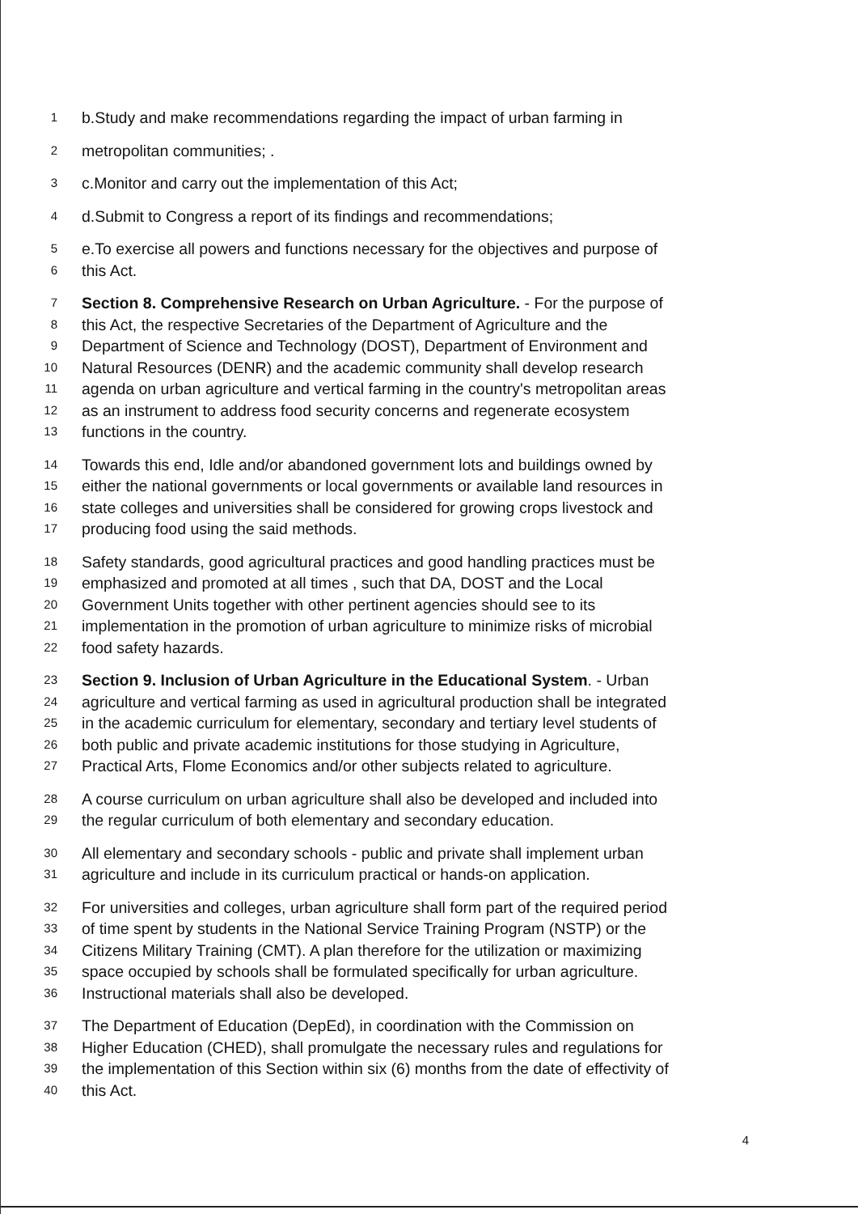1 b.Study and make recommendations regarding the impact of urban farming in
2 metropolitan communities; .
3 c.Monitor and carry out the implementation of this Act;
4 d.Submit to Congress a report of its findings and recommendations;
5 e.To exercise all powers and functions necessary for the objectives and purpose of
6 this Act.
7 Section 8. Comprehensive Research on Urban Agriculture. - For the purpose of
8 this Act, the respective Secretaries of the Department of Agriculture and the
9 Department of Science and Technology (DOST), Department of Environment and
10 Natural Resources (DENR) and the academic community shall develop research
11 agenda on urban agriculture and vertical farming in the country's metropolitan areas
12 as an instrument to address food security concerns and regenerate ecosystem
13 functions in the country.
14 Towards this end, Idle and/or abandoned government lots and buildings owned by
15 either the national governments or local governments or available land resources in
16 state colleges and universities shall be considered for growing crops livestock and
17 producing food using the said methods.
18 Safety standards, good agricultural practices and good handling practices must be
19 emphasized and promoted at all times , such that DA, DOST and the Local
20 Government Units together with other pertinent agencies should see to its
21 implementation in the promotion of urban agriculture to minimize risks of microbial
22 food safety hazards.
23 Section 9. Inclusion of Urban Agriculture in the Educational System. - Urban
24 agriculture and vertical farming as used in agricultural production shall be integrated
25 in the academic curriculum for elementary, secondary and tertiary level students of
26 both public and private academic institutions for those studying in Agriculture,
27 Practical Arts, Flome Economics and/or other subjects related to agriculture.
28 A course curriculum on urban agriculture shall also be developed and included into
29 the regular curriculum of both elementary and secondary education.
30 All elementary and secondary schools - public and private shall implement urban
31 agriculture and include in its curriculum practical or hands-on application.
32 For universities and colleges, urban agriculture shall form part of the required period
33 of time spent by students in the National Service Training Program (NSTP) or the
34 Citizens Military Training (CMT). A plan therefore for the utilization or maximizing
35 space occupied by schools shall be formulated specifically for urban agriculture.
36 Instructional materials shall also be developed.
37 The Department of Education (DepEd), in coordination with the Commission on
38 Higher Education (CHED), shall promulgate the necessary rules and regulations for
39 the implementation of this Section within six (6) months from the date of effectivity of
40 this Act.
4